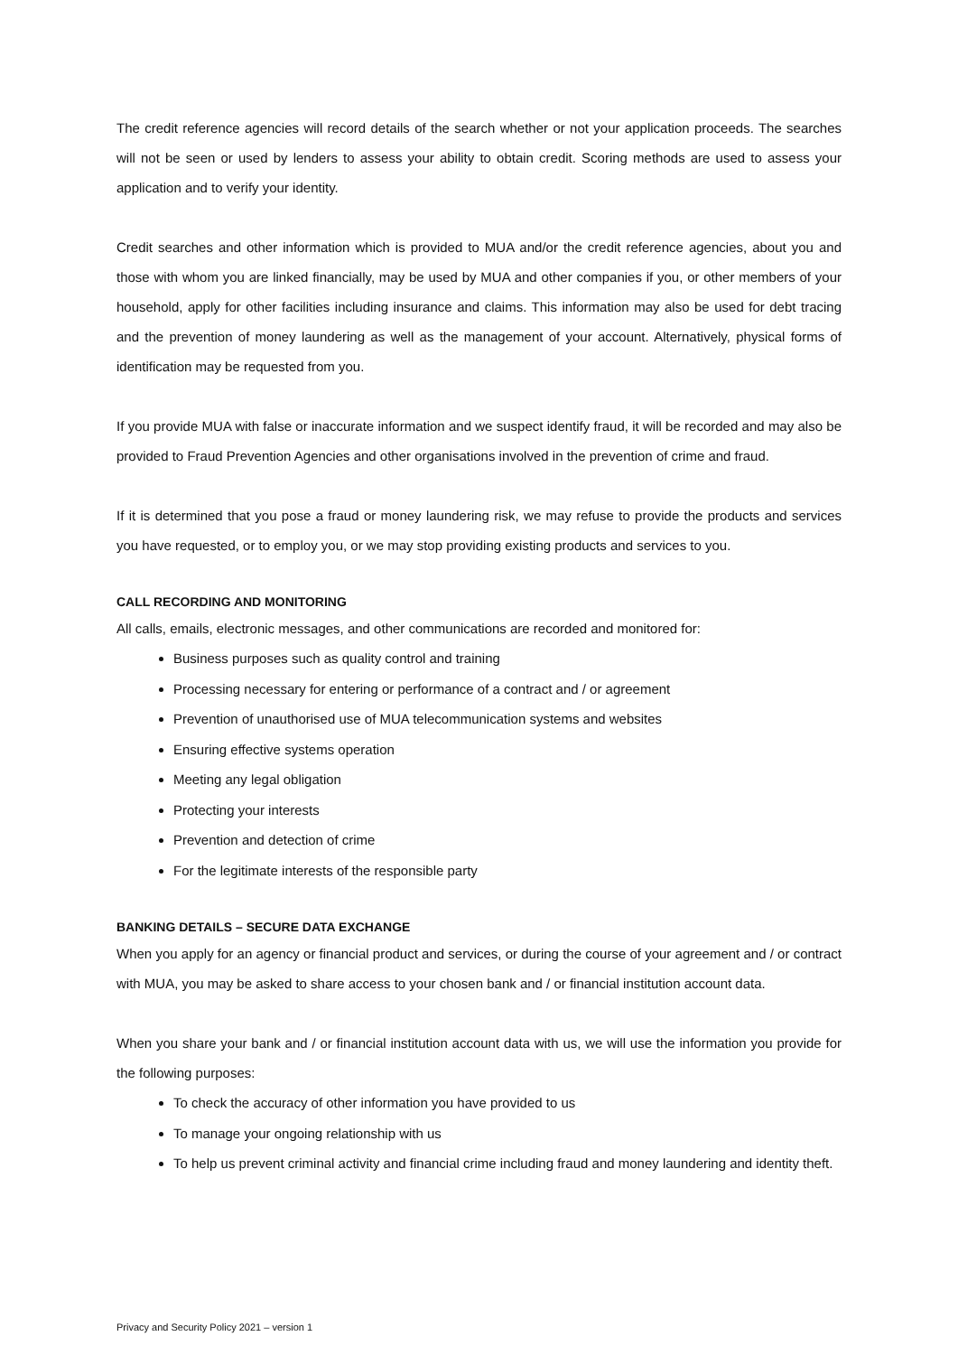The credit reference agencies will record details of the search whether or not your application proceeds. The searches will not be seen or used by lenders to assess your ability to obtain credit. Scoring methods are used to assess your application and to verify your identity.
Credit searches and other information which is provided to MUA and/or the credit reference agencies, about you and those with whom you are linked financially, may be used by MUA and other companies if you, or other members of your household, apply for other facilities including insurance and claims. This information may also be used for debt tracing and the prevention of money laundering as well as the management of your account. Alternatively, physical forms of identification may be requested from you.
If you provide MUA with false or inaccurate information and we suspect identify fraud, it will be recorded and may also be provided to Fraud Prevention Agencies and other organisations involved in the prevention of crime and fraud.
If it is determined that you pose a fraud or money laundering risk, we may refuse to provide the products and services you have requested, or to employ you, or we may stop providing existing products and services to you.
CALL RECORDING AND MONITORING
All calls, emails, electronic messages, and other communications are recorded and monitored for:
Business purposes such as quality control and training
Processing necessary for entering or performance of a contract and / or agreement
Prevention of unauthorised use of MUA telecommunication systems and websites
Ensuring effective systems operation
Meeting any legal obligation
Protecting your interests
Prevention and detection of crime
For the legitimate interests of the responsible party
BANKING DETAILS – SECURE DATA EXCHANGE
When you apply for an agency or financial product and services, or during the course of your agreement and / or contract with MUA, you may be asked to share access to your chosen bank and / or financial institution account data.
When you share your bank and / or financial institution account data with us, we will use the information you provide for the following purposes:
To check the accuracy of other information you have provided to us
To manage your ongoing relationship with us
To help us prevent criminal activity and financial crime including fraud and money laundering and identity theft.
Privacy and Security Policy 2021 – version 1